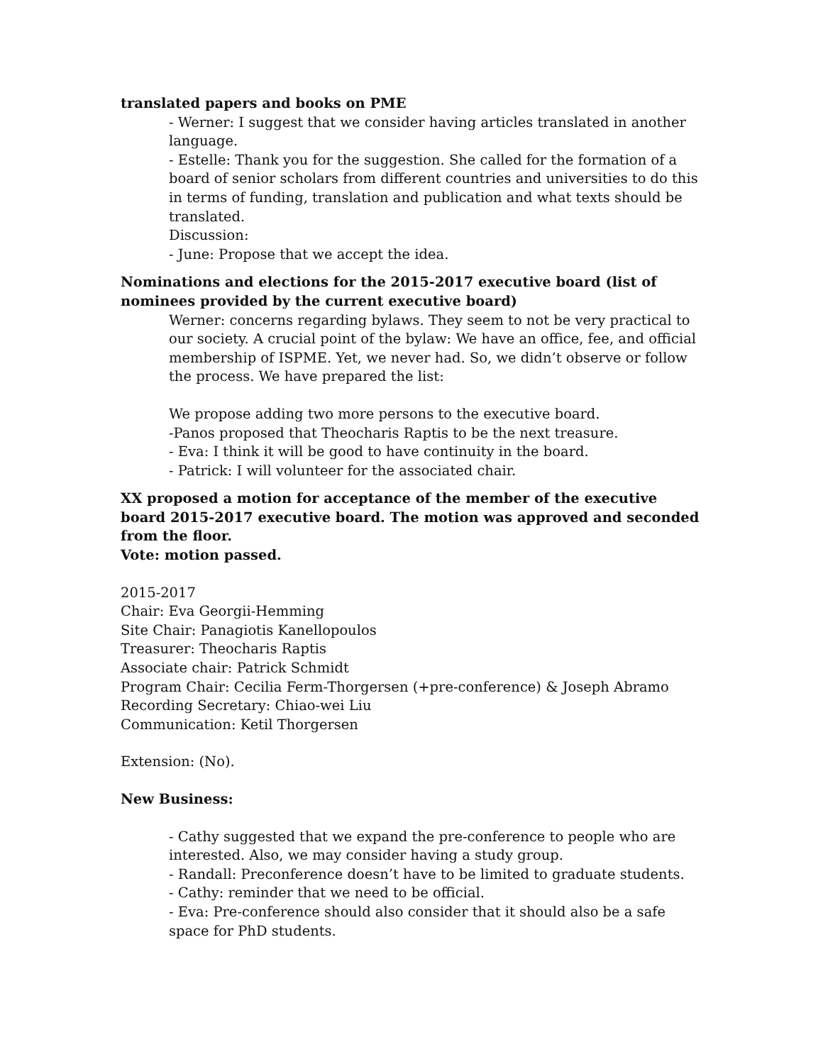translated papers and books on PME
- Werner: I suggest that we consider having articles translated in another language.
- Estelle: Thank you for the suggestion. She called for the formation of a board of senior scholars from different countries and universities to do this in terms of funding, translation and publication and what texts should be translated.
Discussion:
- June: Propose that we accept the idea.
Nominations and elections for the 2015-2017 executive board (list of nominees provided by the current executive board)
Werner: concerns regarding bylaws. They seem to not be very practical to our society. A crucial point of the bylaw: We have an office, fee, and official membership of ISPME. Yet, we never had. So, we didn’t observe or follow the process. We have prepared the list:
We propose adding two more persons to the executive board.
-Panos proposed that Theocharis Raptis to be the next treasure.
- Eva: I think it will be good to have continuity in the board.
- Patrick: I will volunteer for the associated chair.
XX proposed a motion for acceptance of the member of the executive board 2015-2017 executive board. The motion was approved and seconded from the floor.
Vote: motion passed.
2015-2017
Chair: Eva Georgii-Hemming
Site Chair: Panagiotis Kanellopoulos
Treasurer: Theocharis Raptis
Associate chair: Patrick Schmidt
Program Chair: Cecilia Ferm-Thorgersen (+pre-conference) & Joseph Abramo
Recording Secretary: Chiao-wei Liu
Communication: Ketil Thorgersen
Extension: (No).
New Business:
- Cathy suggested that we expand the pre-conference to people who are interested. Also, we may consider having a study group.
- Randall: Preconference doesn’t have to be limited to graduate students.
- Cathy: reminder that we need to be official.
- Eva: Pre-conference should also consider that it should also be a safe space for PhD students.